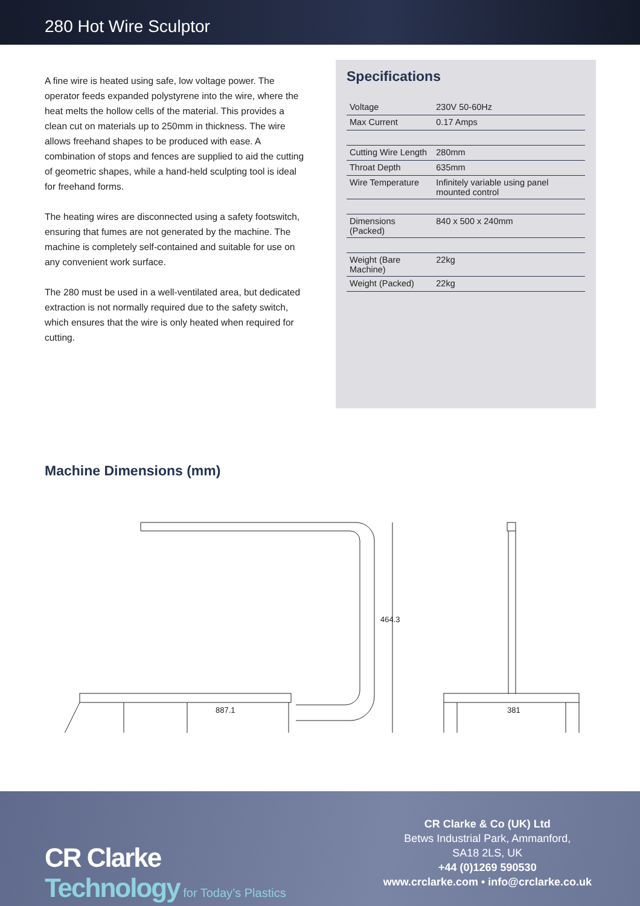280 Hot Wire Sculptor
A fine wire is heated using safe, low voltage power. The operator feeds expanded polystyrene into the wire, where the heat melts the hollow cells of the material. This provides a clean cut on materials up to 250mm in thickness. The wire allows freehand shapes to be produced with ease. A combination of stops and fences are supplied to aid the cutting of geometric shapes, while a hand-held sculpting tool is ideal for freehand forms.
The heating wires are disconnected using a safety footswitch, ensuring that fumes are not generated by the machine. The machine is completely self-contained and suitable for use on any convenient work surface.
The 280 must be used in a well-ventilated area, but dedicated extraction is not normally required due to the safety switch, which ensures that the wire is only heated when required for cutting.
Specifications
| Voltage | 230V 50-60Hz |
| Max Current | 0.17 Amps |
| Cutting Wire Length | 280mm |
| Throat Depth | 635mm |
| Wire Temperature | Infinitely variable using panel mounted control |
| Dimensions (Packed) | 840 x 500 x 240mm |
| Weight (Bare Machine) | 22kg |
| Weight (Packed) | 22kg |
Machine Dimensions (mm)
887.1 381
464.3
CR Clarke
Technology for Today’s Plastics
CR Clarke & Co (UK) Ltd
Betws Industrial Park, Ammanford,
SA18 2LS, UK
+44 (0)1269 590530
www.crclarke.com • info@crclarke.co.uk